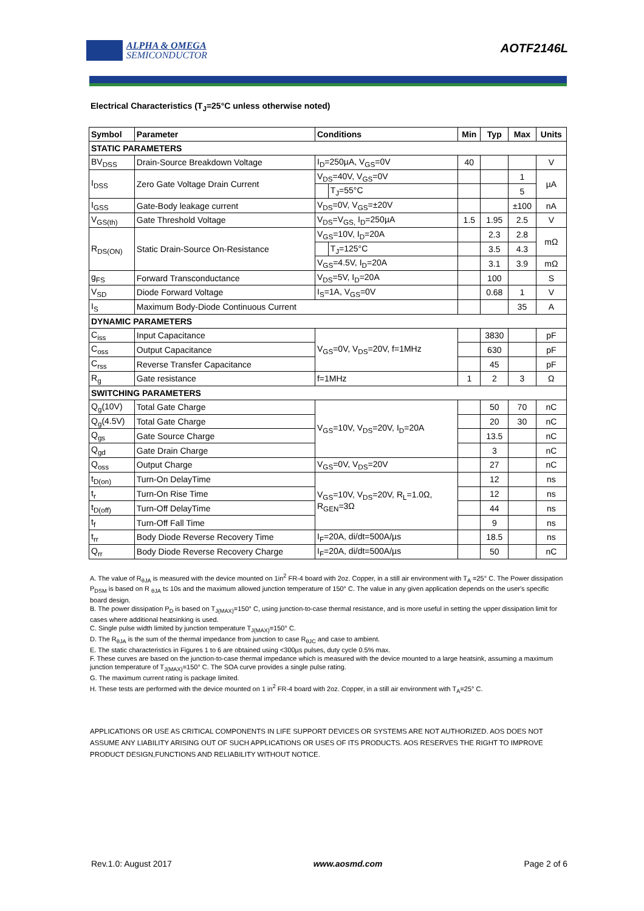ALPHA & OMEGA
SEMICONDUCTOR
AOTF2146L
Electrical Characteristics (T<sub>J</sub>=25°C unless otherwise noted)
| Symbol | Parameter | Conditions | | Min | Typ | Max | Units |
| --- | --- | --- | --- | --- | --- | --- | --- |
| STATIC PARAMETERS | | | | | | | |
| BV<sub>DSS</sub> | Drain-Source Breakdown Voltage | I<sub>D</sub>=250µA, V<sub>GS</sub>=0V | | 40 | | | V |
| I<sub>DSS</sub> | Zero Gate Voltage Drain Current | V<sub>DS</sub>=40V, V<sub>GS</sub>=0V | | | | 1 | µA |
| | | | T<sub>J</sub>=55°C | | | 5 | |
| I<sub>GSS</sub> | Gate-Body leakage current | V<sub>DS</sub>=0V, V<sub>GS</sub>=±20V | | | | ±100 | nA |
| V<sub>GS(th)</sub> | Gate Threshold Voltage | V<sub>DS</sub>=V<sub>GS,</sub> I<sub>D</sub>=250µA | | 1.5 | 1.95 | 2.5 | V |
| R<sub>DS(ON)</sub> | Static Drain-Source On-Resistance | V<sub>GS</sub>=10V, I<sub>D</sub>=20A | | | 2.3 | 2.8 | mΩ |
| | | | T<sub>J</sub>=125°C | | 3.5 | 4.3 | |
| | | V<sub>GS</sub>=4.5V, I<sub>D</sub>=20A | | | 3.1 | 3.9 | mΩ |
| g<sub>FS</sub> | Forward Transconductance | V<sub>DS</sub>=5V, I<sub>D</sub>=20A | | | 100 | | S |
| V<sub>SD</sub> | Diode Forward Voltage | I<sub>S</sub>=1A, V<sub>GS</sub>=0V | | | 0.68 | 1 | V |
| I<sub>S</sub> | Maximum Body-Diode Continuous Current | | | | | 35 | A |
| DYNAMIC PARAMETERS | | | | | | | |
| C<sub>iss</sub> | Input Capacitance | V<sub>GS</sub>=0V, V<sub>DS</sub>=20V, f=1MHz | | | 3830 | | pF |
| C<sub>oss</sub> | Output Capacitance | | | | 630 | | pF |
| C<sub>rss</sub> | Reverse Transfer Capacitance | | | | 45 | | pF |
| R<sub>g</sub> | Gate resistance | f=1MHz | | 1 | 2 | 3 | Ω |
| SWITCHING PARAMETERS | | | | | | | |
| Q<sub>g</sub>(10V) | Total Gate Charge | V<sub>GS</sub>=10V, V<sub>DS</sub>=20V, I<sub>D</sub>=20A | | | 50 | 70 | nC |
| Q<sub>g</sub>(4.5V) | Total Gate Charge | | | | 20 | 30 | nC |
| Q<sub>gs</sub> | Gate Source Charge | | | | 13.5 | | nC |
| Q<sub>gd</sub> | Gate Drain Charge | | | | 3 | | nC |
| Q<sub>oss</sub> | Output Charge | V<sub>GS</sub>=0V, V<sub>DS</sub>=20V | | | 27 | | nC |
| t<sub>D(on)</sub> | Turn-On DelayTime | V<sub>GS</sub>=10V, V<sub>DS</sub>=20V, R<sub>L</sub>=1.0Ω, R<sub>GEN</sub>=3Ω | | | 12 | | ns |
| t<sub>r</sub> | Turn-On Rise Time | | | | 12 | | ns |
| t<sub>D(off)</sub> | Turn-Off DelayTime | | | | 44 | | ns |
| t<sub>f</sub> | Turn-Off Fall Time | | | | 9 | | ns |
| t<sub>rr</sub> | Body Diode Reverse Recovery Time | I<sub>F</sub>=20A, di/dt=500A/µs | | | 18.5 | | ns |
| Q<sub>rr</sub> | Body Diode Reverse Recovery Charge | I<sub>F</sub>=20A, di/dt=500A/µs | | | 50 | | nC |
A. The value of R<sub>θJA</sub> is measured with the device mounted on 1in<sup>2</sup> FR-4 board with 2oz. Copper, in a still air environment with T<sub>A</sub> =25° C. The Power dissipation P<sub>DSM</sub> is based on R <sub>θJA</sub> t≤ 10s and the maximum allowed junction temperature of 150° C. The value in any given application depends on the user's specific board design.
B. The power dissipation P<sub>D</sub> is based on T<sub>J(MAX)</sub>=150° C, using junction-to-case thermal resistance, and is more useful in setting the upper dissipation limit for cases where additional heatsinking is used.
C. Single pulse width limited by junction temperature T<sub>J(MAX)</sub>=150° C.
D. The R<sub>θJA</sub> is the sum of the thermal impedance from junction to case R<sub>θJC</sub> and case to ambient.
E. The static characteristics in Figures 1 to 6 are obtained using <300µs pulses, duty cycle 0.5% max.
F. These curves are based on the junction-to-case thermal impedance which is measured with the device mounted to a large heatsink, assuming a maximum junction temperature of T<sub>J(MAX)</sub>=150° C. The SOA curve provides a single pulse rating.
G. The maximum current rating is package limited.
H. These tests are performed with the device mounted on 1 in<sup>2</sup> FR-4 board with 2oz. Copper, in a still air environment with T<sub>A</sub>=25° C.
APPLICATIONS OR USE AS CRITICAL COMPONENTS IN LIFE SUPPORT DEVICES OR SYSTEMS ARE NOT AUTHORIZED. AOS DOES NOT ASSUME ANY LIABILITY ARISING OUT OF SUCH APPLICATIONS OR USES OF ITS PRODUCTS. AOS RESERVES THE RIGHT TO IMPROVE PRODUCT DESIGN,FUNCTIONS AND RELIABILITY WITHOUT NOTICE.
Rev.1.0: August 2017 www.aosmd.com Page 2 of 6